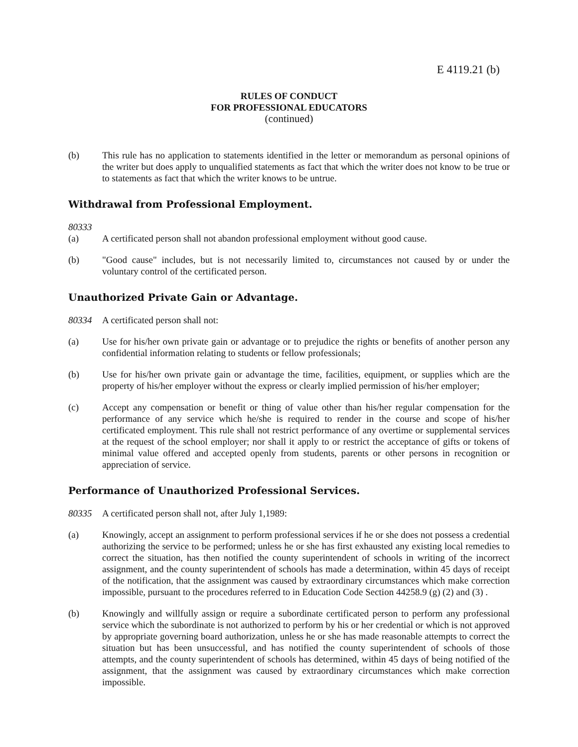E 4119.21 (b)
RULES OF CONDUCT
FOR PROFESSIONAL EDUCATORS
(continued)
(b) This rule has no application to statements identified in the letter or memorandum as personal opinions of the writer but does apply to unqualified statements as fact that which the writer does not know to be true or to statements as fact that which the writer knows to be untrue.
Withdrawal from Professional Employment.
80333
(a) A certificated person shall not abandon professional employment without good cause.
(b) "Good cause" includes, but is not necessarily limited to, circumstances not caused by or under the voluntary control of the certificated person.
Unauthorized Private Gain or Advantage.
80334 A certificated person shall not:
(a) Use for his/her own private gain or advantage or to prejudice the rights or benefits of another person any confidential information relating to students or fellow professionals;
(b) Use for his/her own private gain or advantage the time, facilities, equipment, or supplies which are the property of his/her employer without the express or clearly implied permission of his/her employer;
(c) Accept any compensation or benefit or thing of value other than his/her regular compensation for the performance of any service which he/she is required to render in the course and scope of his/her certificated employment. This rule shall not restrict performance of any overtime or supplemental services at the request of the school employer; nor shall it apply to or restrict the acceptance of gifts or tokens of minimal value offered and accepted openly from students, parents or other persons in recognition or appreciation of service.
Performance of Unauthorized Professional Services.
80335 A certificated person shall not, after July 1,1989:
(a) Knowingly, accept an assignment to perform professional services if he or she does not possess a credential authorizing the service to be performed; unless he or she has first exhausted any existing local remedies to correct the situation, has then notified the county superintendent of schools in writing of the incorrect assignment, and the county superintendent of schools has made a determination, within 45 days of receipt of the notification, that the assignment was caused by extraordinary circumstances which make correction impossible, pursuant to the procedures referred to in Education Code Section 44258.9 (g) (2) and (3) .
(b) Knowingly and willfully assign or require a subordinate certificated person to perform any professional service which the subordinate is not authorized to perform by his or her credential or which is not approved by appropriate governing board authorization, unless he or she has made reasonable attempts to correct the situation but has been unsuccessful, and has notified the county superintendent of schools of those attempts, and the county superintendent of schools has determined, within 45 days of being notified of the assignment, that the assignment was caused by extraordinary circumstances which make correction impossible.